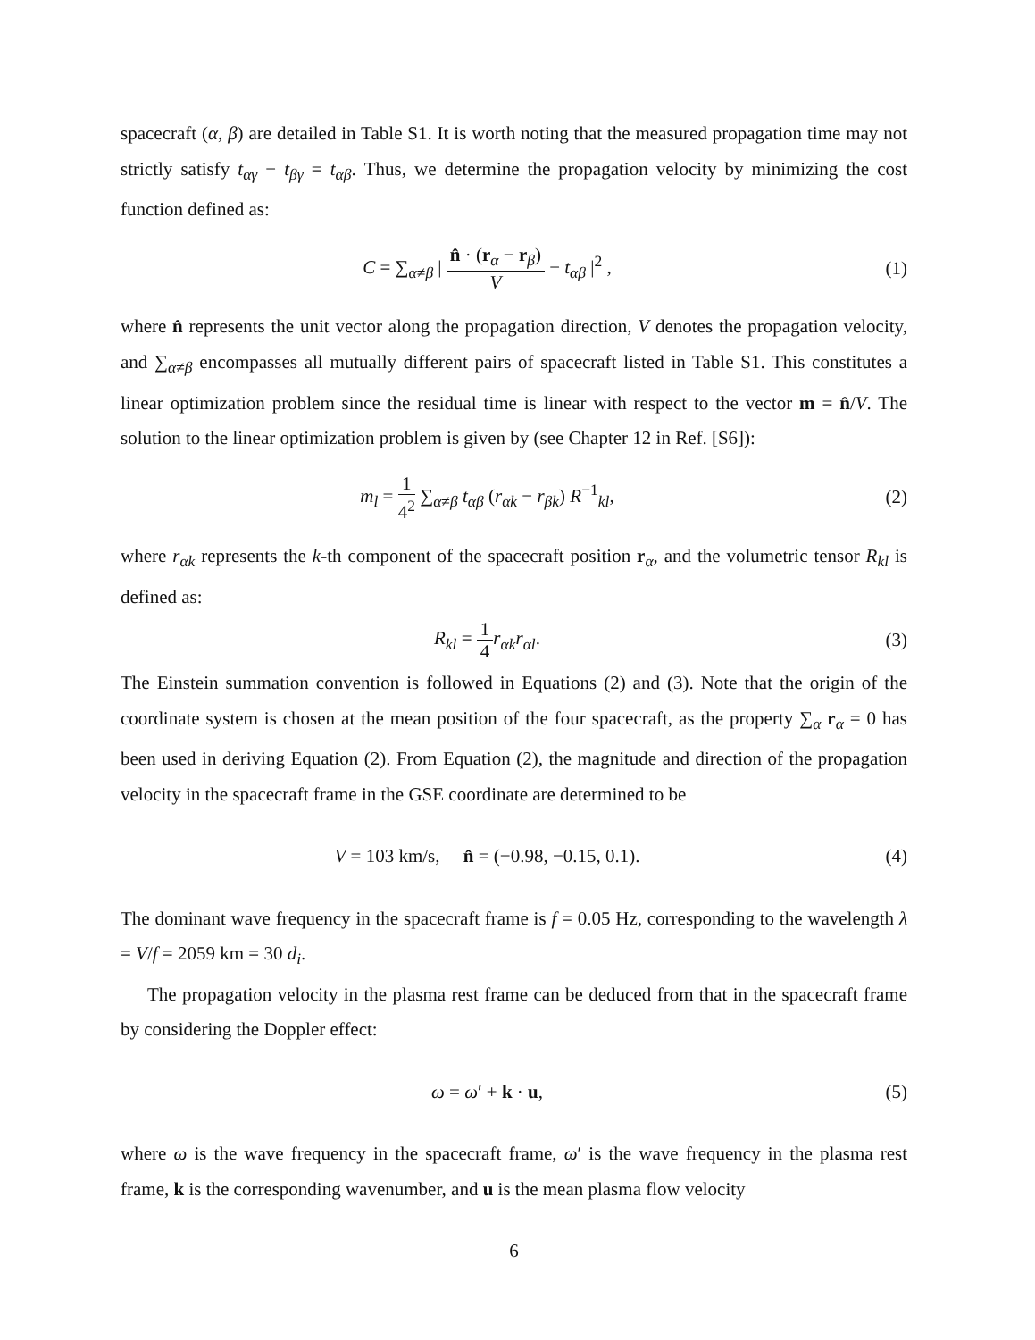spacecraft (α, β) are detailed in Table S1. It is worth noting that the measured propagation time may not strictly satisfy t<sub>αγ</sub> − t<sub>βγ</sub> = t<sub>αβ</sub>. Thus, we determine the propagation velocity by minimizing the cost function defined as:
C = ∑<sub>α≠β</sub> | n̂ · (r<sub>α</sub> − r<sub>β</sub>) V − t<sub>αβ</sub> |<sup>2</sup> ,
(1)
where n̂ represents the unit vector along the propagation direction, V denotes the propagation velocity, and ∑<sub>α≠β</sub> encompasses all mutually different pairs of spacecraft listed in Table S1. This constitutes a linear optimization problem since the residual time is linear with respect to the vector m = n̂/V. The solution to the linear optimization problem is given by (see Chapter 12 in Ref. [S6]):
m<sub>l</sub> = 1 4<sup>2</sup> ∑<sub>α≠β</sub> t<sub>αβ</sub> (r<sub>αk</sub> − r<sub>βk</sub>) R<sup>−1</sup><sub>kl</sub>,
(2)
where r<sub>αk</sub> represents the k-th component of the spacecraft position r<sub>α</sub>, and the volumetric tensor R<sub>kl</sub> is defined as:
R<sub>kl</sub> = 1 4 r<sub>αk</sub>r<sub>αl</sub>. (3)
The Einstein summation convention is followed in Equations (2) and (3). Note that the origin of the coordinate system is chosen at the mean position of the four spacecraft, as the property ∑<sub>α</sub> r<sub>α</sub> = 0 has been used in deriving Equation (2). From Equation (2), the magnitude and direction of the propagation velocity in the spacecraft frame in the GSE coordinate are determined to be
V = 103 km/s, n̂ = (−0.98, −0.15, 0.1).
(4)
The dominant wave frequency in the spacecraft frame is f = 0.05 Hz, corresponding to the wavelength λ = V/f = 2059 km = 30 d<sub>i</sub>.
The propagation velocity in the plasma rest frame can be deduced from that in the spacecraft frame by considering the Doppler effect:
ω = ω′ + k · u, (5)
where ω is the wave frequency in the spacecraft frame, ω′ is the wave frequency in the plasma rest frame, k is the corresponding wavenumber, and u is the mean plasma flow velocity
6